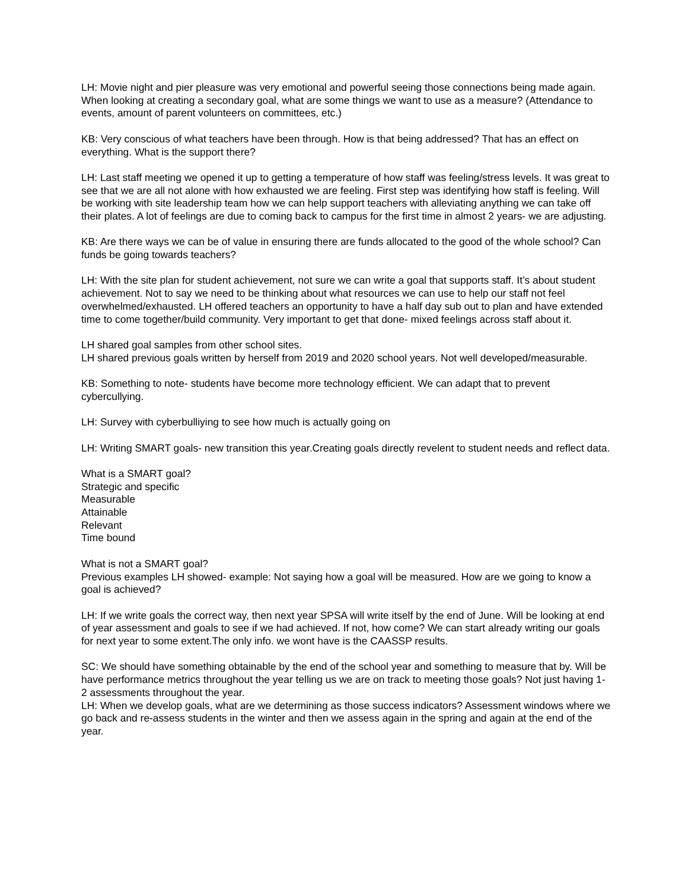LH: Movie night and pier pleasure was very emotional and powerful seeing those connections being made again.
When looking at creating a secondary goal, what are some things we want to use as a measure? (Attendance to events, amount of parent volunteers on committees, etc.)
KB: Very conscious of what teachers have been through. How is that being addressed? That has an effect on everything. What is the support there?
LH: Last staff meeting we opened it up to getting a temperature of how staff was feeling/stress levels. It was great to see that we are all not alone with how exhausted we are feeling. First step was identifying how staff is feeling. Will be working with site leadership team how we can help support teachers with alleviating anything we can take off their plates. A lot of feelings are due to coming back to campus for the first time in almost 2 years- we are adjusting.
KB: Are there ways we can be of value in ensuring there are funds allocated to the good of the whole school? Can funds be going towards teachers?
LH: With the site plan for student achievement, not sure we can write a goal that supports staff. It’s about student achievement. Not to say we need to be thinking about what resources we can use to help our staff not feel overwhelmed/exhausted. LH offered teachers an opportunity to have a half day sub out to plan and have extended time to come together/build community. Very important to get that done- mixed feelings across staff about it.
LH shared goal samples from other school sites.
LH shared previous goals written by herself from 2019 and 2020 school years. Not well developed/measurable.
KB: Something to note- students have become more technology efficient. We can adapt that to prevent cybercullying.
LH: Survey with cyberbulliying to see how much is actually going on
LH: Writing SMART goals- new transition this year.Creating goals directly revelent to student needs and reflect data.
What is a SMART goal?
Strategic and specific
Measurable
Attainable
Relevant
Time bound
What is not a SMART goal?
Previous examples LH showed- example: Not saying how a goal will be measured. How are we going to know a goal is achieved?
LH: If we write goals the correct way, then next year SPSA will write itself by the end of June. Will be looking at end of year assessment and goals to see if we had achieved. If not, how come? We can start already writing our goals for next year to some extent.The only info. we wont have is the CAASSP results.
SC: We should have something obtainable by the end of the school year and something to measure that by. Will be have performance metrics throughout the year telling us we are on track to meeting those goals? Not just having 1-2 assessments throughout the year.
LH: When we develop goals, what are we determining as those success indicators? Assessment windows where we go back and re-assess students in the winter and then we assess again in the spring and again at the end of the year.